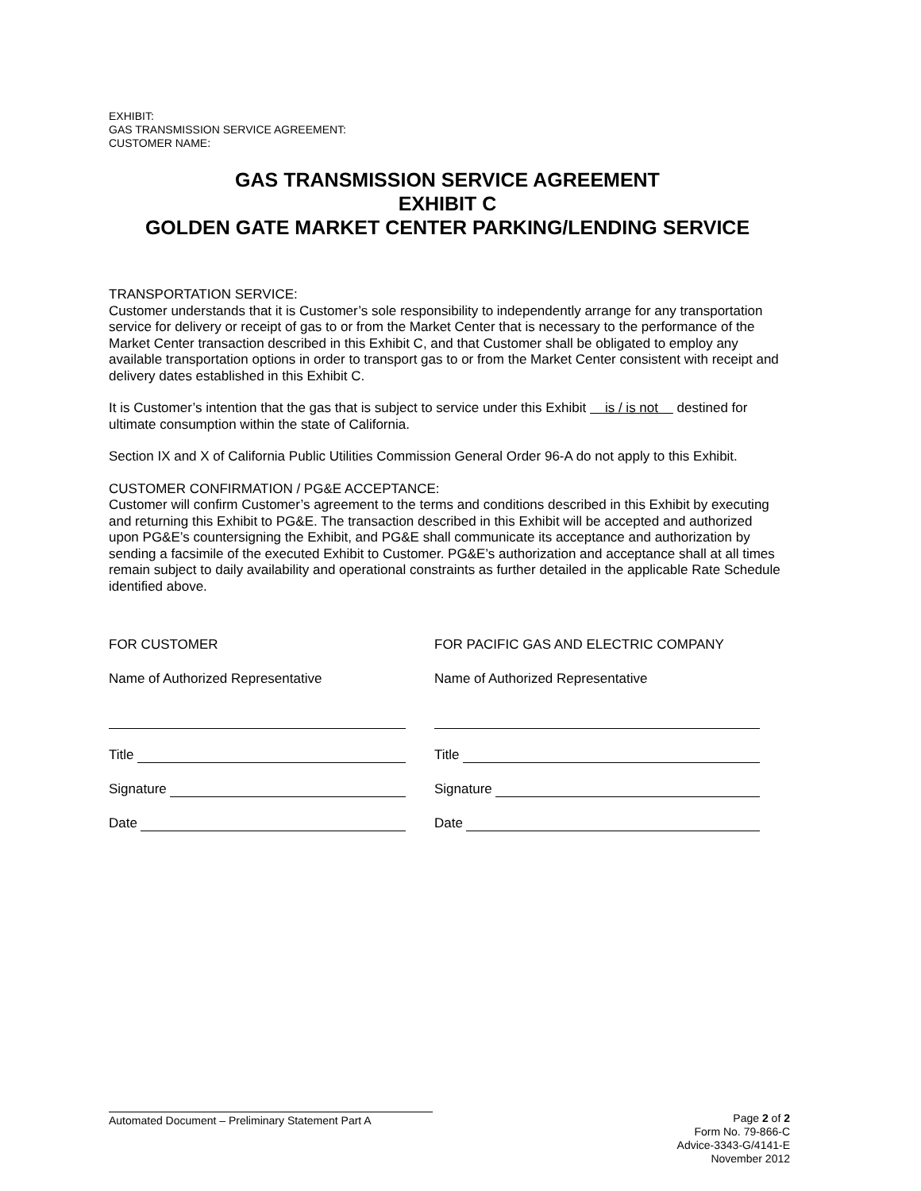EXHIBIT:
GAS TRANSMISSION SERVICE AGREEMENT:
CUSTOMER NAME:
GAS TRANSMISSION SERVICE AGREEMENT
EXHIBIT C
GOLDEN GATE MARKET CENTER PARKING/LENDING SERVICE
TRANSPORTATION SERVICE:
Customer understands that it is Customer’s sole responsibility to independently arrange for any transportation service for delivery or receipt of gas to or from the Market Center that is necessary to the performance of the Market Center transaction described in this Exhibit C, and that Customer shall be obligated to employ any available transportation options in order to transport gas to or from the Market Center consistent with receipt and delivery dates established in this Exhibit C.
It is Customer’s intention that the gas that is subject to service under this Exhibit is / is not destined for ultimate consumption within the state of California.
Section IX and X of California Public Utilities Commission General Order 96-A do not apply to this Exhibit.
CUSTOMER CONFIRMATION / PG&E ACCEPTANCE:
Customer will confirm Customer’s agreement to the terms and conditions described in this Exhibit by executing and returning this Exhibit to PG&E. The transaction described in this Exhibit will be accepted and authorized upon PG&E’s countersigning the Exhibit, and PG&E shall communicate its acceptance and authorization by sending a facsimile of the executed Exhibit to Customer. PG&E’s authorization and acceptance shall at all times remain subject to daily availability and operational constraints as further detailed in the applicable Rate Schedule identified above.
FOR CUSTOMER
Name of Authorized Representative
Title
Signature
Date
FOR PACIFIC GAS AND ELECTRIC COMPANY
Name of Authorized Representative
Title
Signature
Date
Automated Document – Preliminary Statement Part A
Page 2 of 2
Form No. 79-866-C
Advice-3343-G/4141-E
November 2012